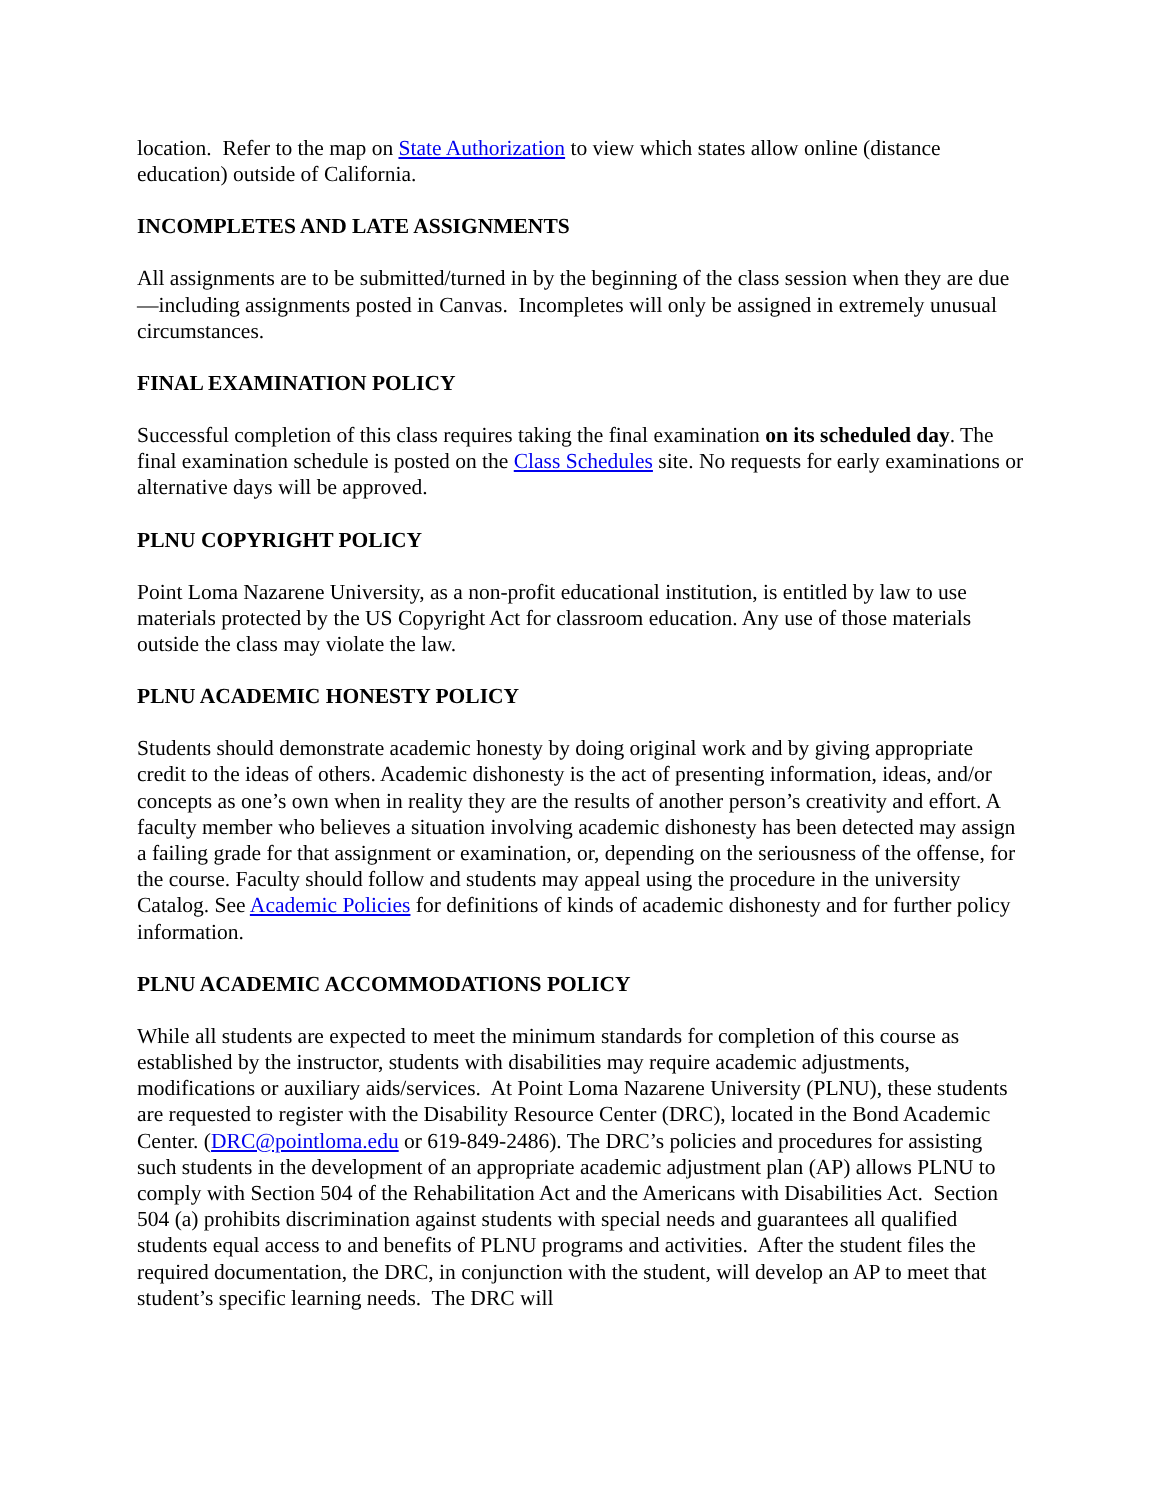location. Refer to the map on State Authorization to view which states allow online (distance education) outside of California.
INCOMPLETES AND LATE ASSIGNMENTS
All assignments are to be submitted/turned in by the beginning of the class session when they are due—including assignments posted in Canvas. Incompletes will only be assigned in extremely unusual circumstances.
FINAL EXAMINATION POLICY
Successful completion of this class requires taking the final examination on its scheduled day. The final examination schedule is posted on the Class Schedules site. No requests for early examinations or alternative days will be approved.
PLNU COPYRIGHT POLICY
Point Loma Nazarene University, as a non-profit educational institution, is entitled by law to use materials protected by the US Copyright Act for classroom education. Any use of those materials outside the class may violate the law.
PLNU ACADEMIC HONESTY POLICY
Students should demonstrate academic honesty by doing original work and by giving appropriate credit to the ideas of others. Academic dishonesty is the act of presenting information, ideas, and/or concepts as one’s own when in reality they are the results of another person’s creativity and effort. A faculty member who believes a situation involving academic dishonesty has been detected may assign a failing grade for that assignment or examination, or, depending on the seriousness of the offense, for the course. Faculty should follow and students may appeal using the procedure in the university Catalog. See Academic Policies for definitions of kinds of academic dishonesty and for further policy information.
PLNU ACADEMIC ACCOMMODATIONS POLICY
While all students are expected to meet the minimum standards for completion of this course as established by the instructor, students with disabilities may require academic adjustments, modifications or auxiliary aids/services. At Point Loma Nazarene University (PLNU), these students are requested to register with the Disability Resource Center (DRC), located in the Bond Academic Center. (DRC@pointloma.edu or 619-849-2486). The DRC’s policies and procedures for assisting such students in the development of an appropriate academic adjustment plan (AP) allows PLNU to comply with Section 504 of the Rehabilitation Act and the Americans with Disabilities Act. Section 504 (a) prohibits discrimination against students with special needs and guarantees all qualified students equal access to and benefits of PLNU programs and activities. After the student files the required documentation, the DRC, in conjunction with the student, will develop an AP to meet that student’s specific learning needs. The DRC will